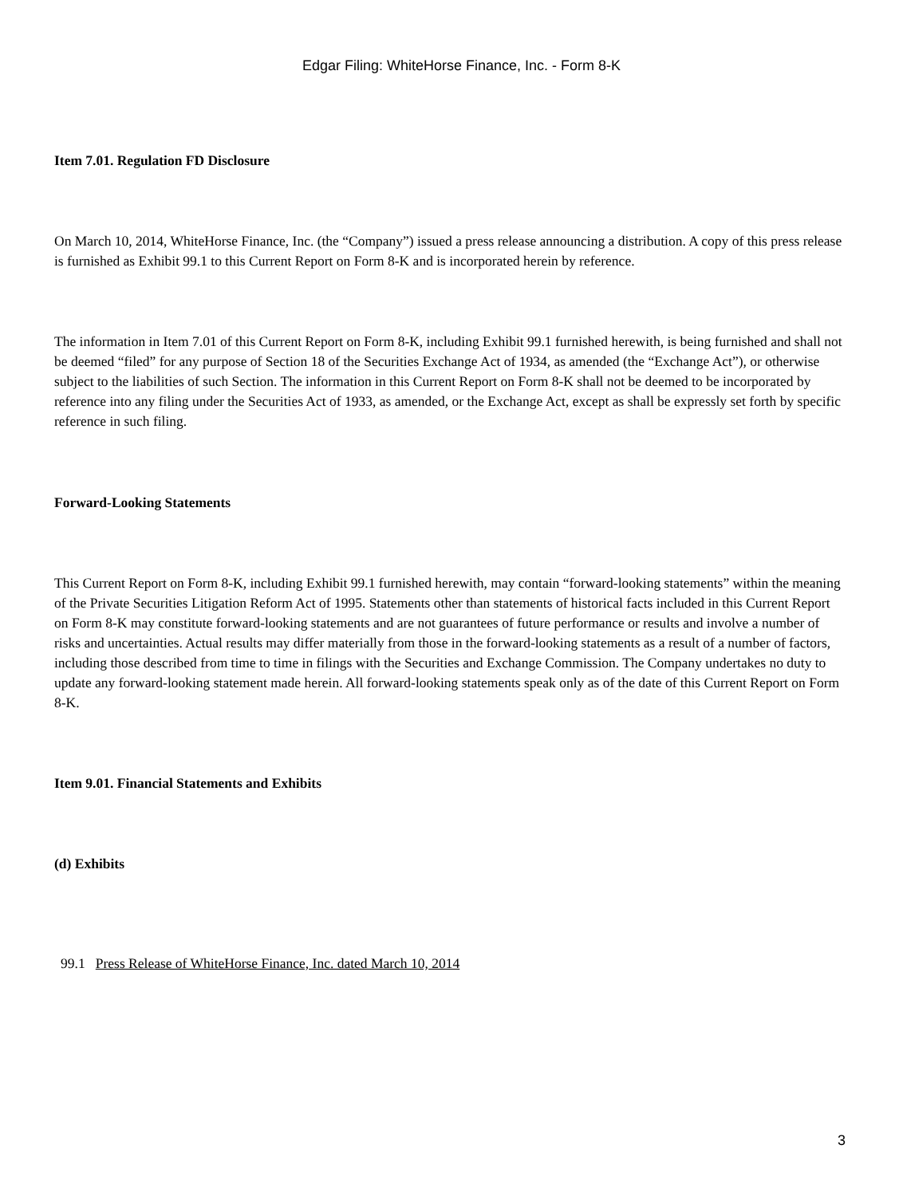Edgar Filing: WhiteHorse Finance, Inc. - Form 8-K
Item 7.01. Regulation FD Disclosure
On March 10, 2014, WhiteHorse Finance, Inc. (the “Company”) issued a press release announcing a distribution. A copy of this press release is furnished as Exhibit 99.1 to this Current Report on Form 8-K and is incorporated herein by reference.
The information in Item 7.01 of this Current Report on Form 8-K, including Exhibit 99.1 furnished herewith, is being furnished and shall not be deemed “filed” for any purpose of Section 18 of the Securities Exchange Act of 1934, as amended (the “Exchange Act”), or otherwise subject to the liabilities of such Section. The information in this Current Report on Form 8-K shall not be deemed to be incorporated by reference into any filing under the Securities Act of 1933, as amended, or the Exchange Act, except as shall be expressly set forth by specific reference in such filing.
Forward-Looking Statements
This Current Report on Form 8-K, including Exhibit 99.1 furnished herewith, may contain “forward-looking statements” within the meaning of the Private Securities Litigation Reform Act of 1995. Statements other than statements of historical facts included in this Current Report on Form 8-K may constitute forward-looking statements and are not guarantees of future performance or results and involve a number of risks and uncertainties. Actual results may differ materially from those in the forward-looking statements as a result of a number of factors, including those described from time to time in filings with the Securities and Exchange Commission. The Company undertakes no duty to update any forward-looking statement made herein. All forward-looking statements speak only as of the date of this Current Report on Form 8-K.
Item 9.01. Financial Statements and Exhibits
(d) Exhibits
99.1 Press Release of WhiteHorse Finance, Inc. dated March 10, 2014
3